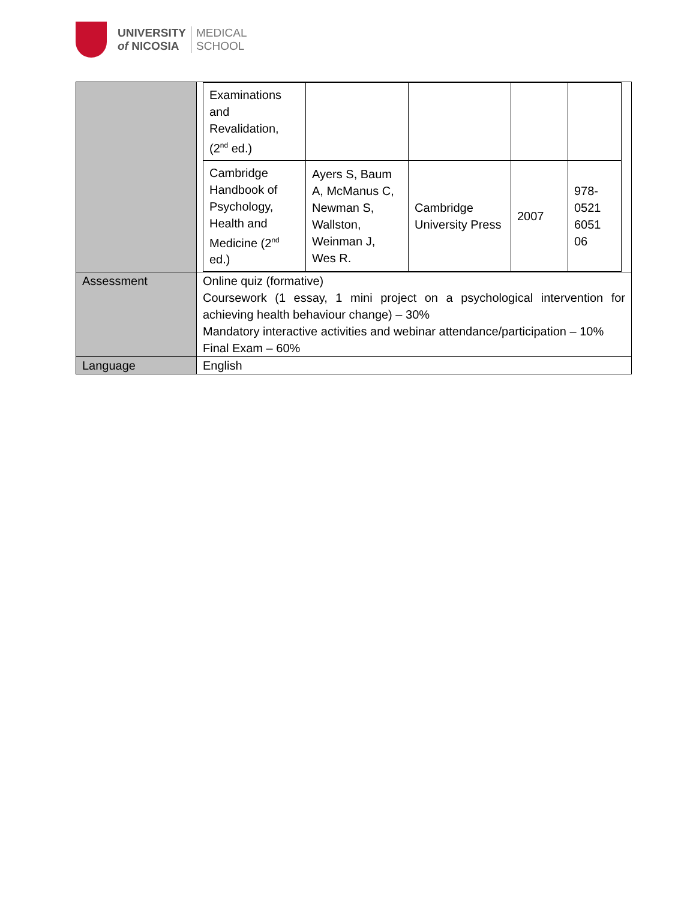UNIVERSITY
of NICOSIA
MEDICAL
SCHOOL
| | / Examinations and Revalidation, (2<sup>nd</sup> ed.) / / / / / / Cambridge Handbook of Psychology, Health and Medicine (2<sup>nd</sup> ed.) / Ayers S, Baum A, McManus C, Newman S, Wallston, Weinman J, Wes R. / Cambridge University Press / 2007 / 978-0521 6051 06 / |
| Assessment | Online quiz (formative) Coursework (1 essay, 1 mini project on a psychological intervention for achieving health behaviour change) – 30% Mandatory interactive activities and webinar attendance/participation – 10% Final Exam – 60% |
| Language | English |